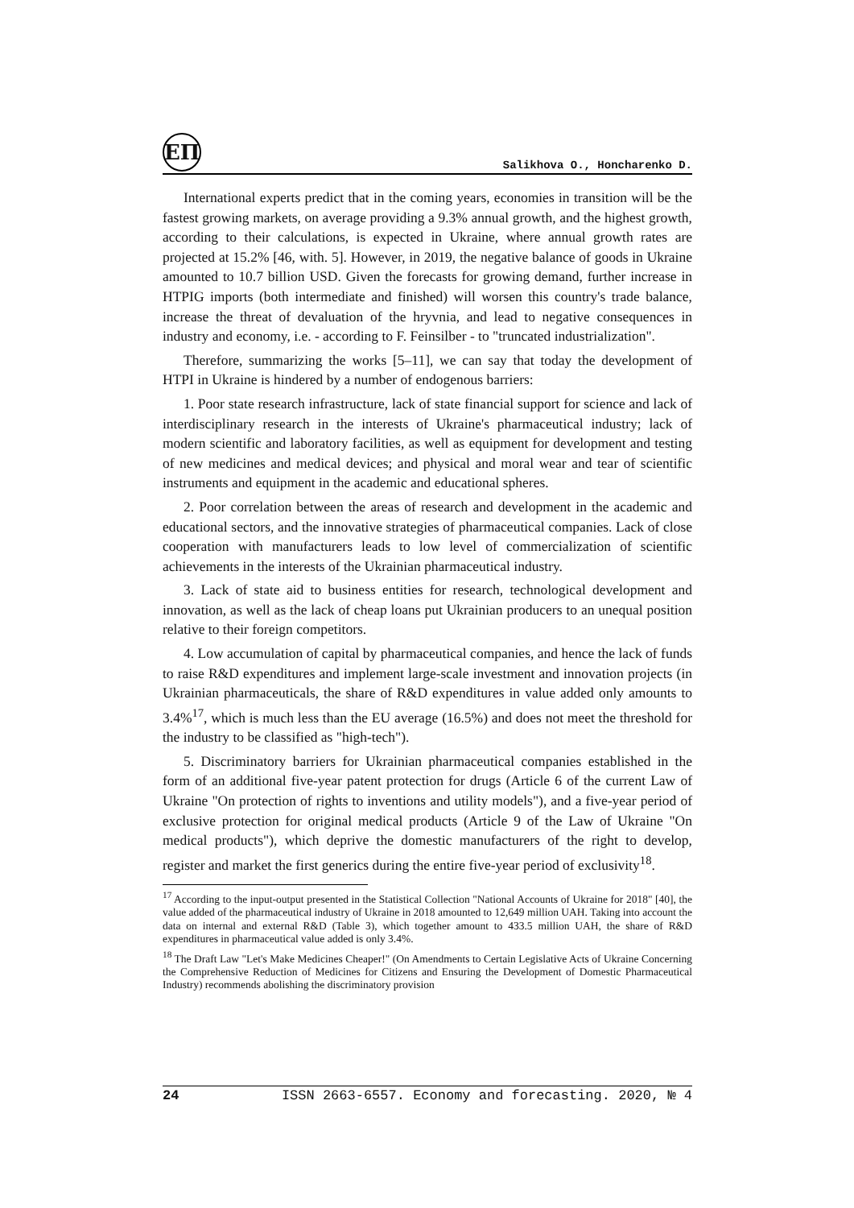ЕП
Salikhova O., Honcharenko D.
International experts predict that in the coming years, economies in transition will be the fastest growing markets, on average providing a 9.3% annual growth, and the highest growth, according to their calculations, is expected in Ukraine, where annual growth rates are projected at 15.2% [46, with. 5]. However, in 2019, the negative balance of goods in Ukraine amounted to 10.7 billion USD. Given the forecasts for growing demand, further increase in HTPIG imports (both intermediate and finished) will worsen this country's trade balance, increase the threat of devaluation of the hryvnia, and lead to negative consequences in industry and economy, i.e. - according to F. Feinsilber - to "truncated industrialization".
Therefore, summarizing the works [5–11], we can say that today the development of HTPI in Ukraine is hindered by a number of endogenous barriers:
1. Poor state research infrastructure, lack of state financial support for science and lack of interdisciplinary research in the interests of Ukraine's pharmaceutical industry; lack of modern scientific and laboratory facilities, as well as equipment for development and testing of new medicines and medical devices; and physical and moral wear and tear of scientific instruments and equipment in the academic and educational spheres.
2. Poor correlation between the areas of research and development in the academic and educational sectors, and the innovative strategies of pharmaceutical companies. Lack of close cooperation with manufacturers leads to low level of commercialization of scientific achievements in the interests of the Ukrainian pharmaceutical industry.
3. Lack of state aid to business entities for research, technological development and innovation, as well as the lack of cheap loans put Ukrainian producers to an unequal position relative to their foreign competitors.
4. Low accumulation of capital by pharmaceutical companies, and hence the lack of funds to raise R&D expenditures and implement large-scale investment and innovation projects (in Ukrainian pharmaceuticals, the share of R&D expenditures in value added only amounts to 3.4%<sup>17</sup>, which is much less than the EU average (16.5%) and does not meet the threshold for the industry to be classified as "high-tech").
5. Discriminatory barriers for Ukrainian pharmaceutical companies established in the form of an additional five-year patent protection for drugs (Article 6 of the current Law of Ukraine "On protection of rights to inventions and utility models"), and a five-year period of exclusive protection for original medical products (Article 9 of the Law of Ukraine "On medical products"), which deprive the domestic manufacturers of the right to develop, register and market the first generics during the entire five-year period of exclusivity<sup>18</sup>.
<sup>17</sup> According to the input-output presented in the Statistical Collection "National Accounts of Ukraine for 2018" [40], the value added of the pharmaceutical industry of Ukraine in 2018 amounted to 12,649 million UAH. Taking into account the data on internal and external R&D (Table 3), which together amount to 433.5 million UAH, the share of R&D expenditures in pharmaceutical value added is only 3.4%.
<sup>18</sup> The Draft Law "Let's Make Medicines Cheaper!" (On Amendments to Certain Legislative Acts of Ukraine Concerning the Comprehensive Reduction of Medicines for Citizens and Ensuring the Development of Domestic Pharmaceutical Industry) recommends abolishing the discriminatory provision
24 ISSN 2663-6557. Economy and forecasting. 2020, № 4